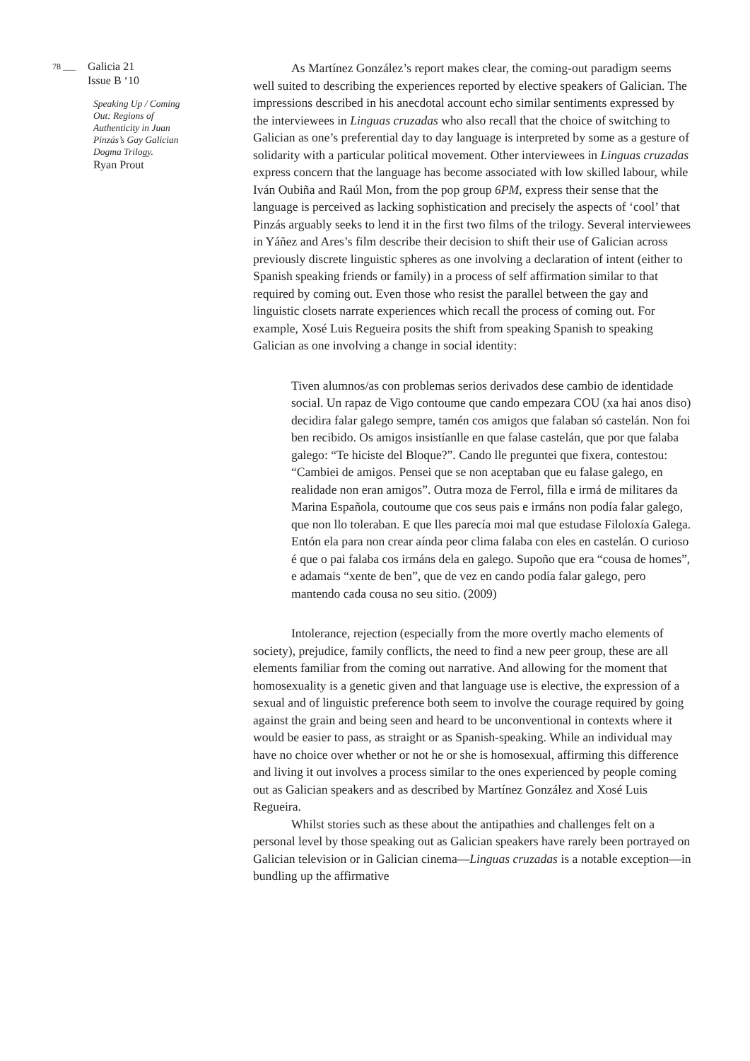78 ___ Galicia 21
Issue B ‘10
Speaking Up / Coming Out: Regions of Authenticity in Juan Pinzás’s Gay Galician Dogma Trilogy.
Ryan Prout
As Martínez González’s report makes clear, the coming-out paradigm seems well suited to describing the experiences reported by elective speakers of Galician. The impressions described in his anecdotal account echo similar sentiments expressed by the interviewees in Linguas cruzadas who also recall that the choice of switching to Galician as one’s preferential day to day language is interpreted by some as a gesture of solidarity with a particular political movement. Other interviewees in Linguas cruzadas express concern that the language has become associated with low skilled labour, while Iván Oubiña and Raúl Mon, from the pop group 6PM, express their sense that the language is perceived as lacking sophistication and precisely the aspects of ‘cool’ that Pinzás arguably seeks to lend it in the first two films of the trilogy. Several interviewees in Yáñez and Ares’s film describe their decision to shift their use of Galician across previously discrete linguistic spheres as one involving a declaration of intent (either to Spanish speaking friends or family) in a process of self affirmation similar to that required by coming out. Even those who resist the parallel between the gay and linguistic closets narrate experiences which recall the process of coming out. For example, Xosé Luis Regueira posits the shift from speaking Spanish to speaking Galician as one involving a change in social identity:
Tiven alumnos/as con problemas serios derivados dese cambio de identidade social. Un rapaz de Vigo contoume que cando empezara COU (xa hai anos diso) decidira falar galego sempre, tamén cos amigos que falaban só castelán. Non foi ben recibido. Os amigos insistíanlle en que falase castelán, que por que falaba galego: “Te hiciste del Bloque?”. Cando lle preguntei que fixera, contestou: “Cambiei de amigos. Pensei que se non aceptaban que eu falase galego, en realidade non eran amigos”. Outra moza de Ferrol, filla e irmá de militares da Marina Española, coutoume que cos seus pais e irmáns non podía falar galego, que non llo toleraban. E que lles parecía moi mal que estudase Filoloxía Galega. Entón ela para non crear aínda peor clima falaba con eles en castelán. O curioso é que o pai falaba cos irmáns dela en galego. Supoño que era “cousa de homes”, e adamais “xente de ben”, que de vez en cando podía falar galego, pero mantendo cada cousa no seu sitio. (2009)
Intolerance, rejection (especially from the more overtly macho elements of society), prejudice, family conflicts, the need to find a new peer group, these are all elements familiar from the coming out narrative. And allowing for the moment that homosexuality is a genetic given and that language use is elective, the expression of a sexual and of linguistic preference both seem to involve the courage required by going against the grain and being seen and heard to be unconventional in contexts where it would be easier to pass, as straight or as Spanish-speaking. While an individual may have no choice over whether or not he or she is homosexual, affirming this difference and living it out involves a process similar to the ones experienced by people coming out as Galician speakers and as described by Martínez González and Xosé Luis Regueira.
Whilst stories such as these about the antipathies and challenges felt on a personal level by those speaking out as Galician speakers have rarely been portrayed on Galician television or in Galician cinema—Linguas cruzadas is a notable exception—in bundling up the affirmative